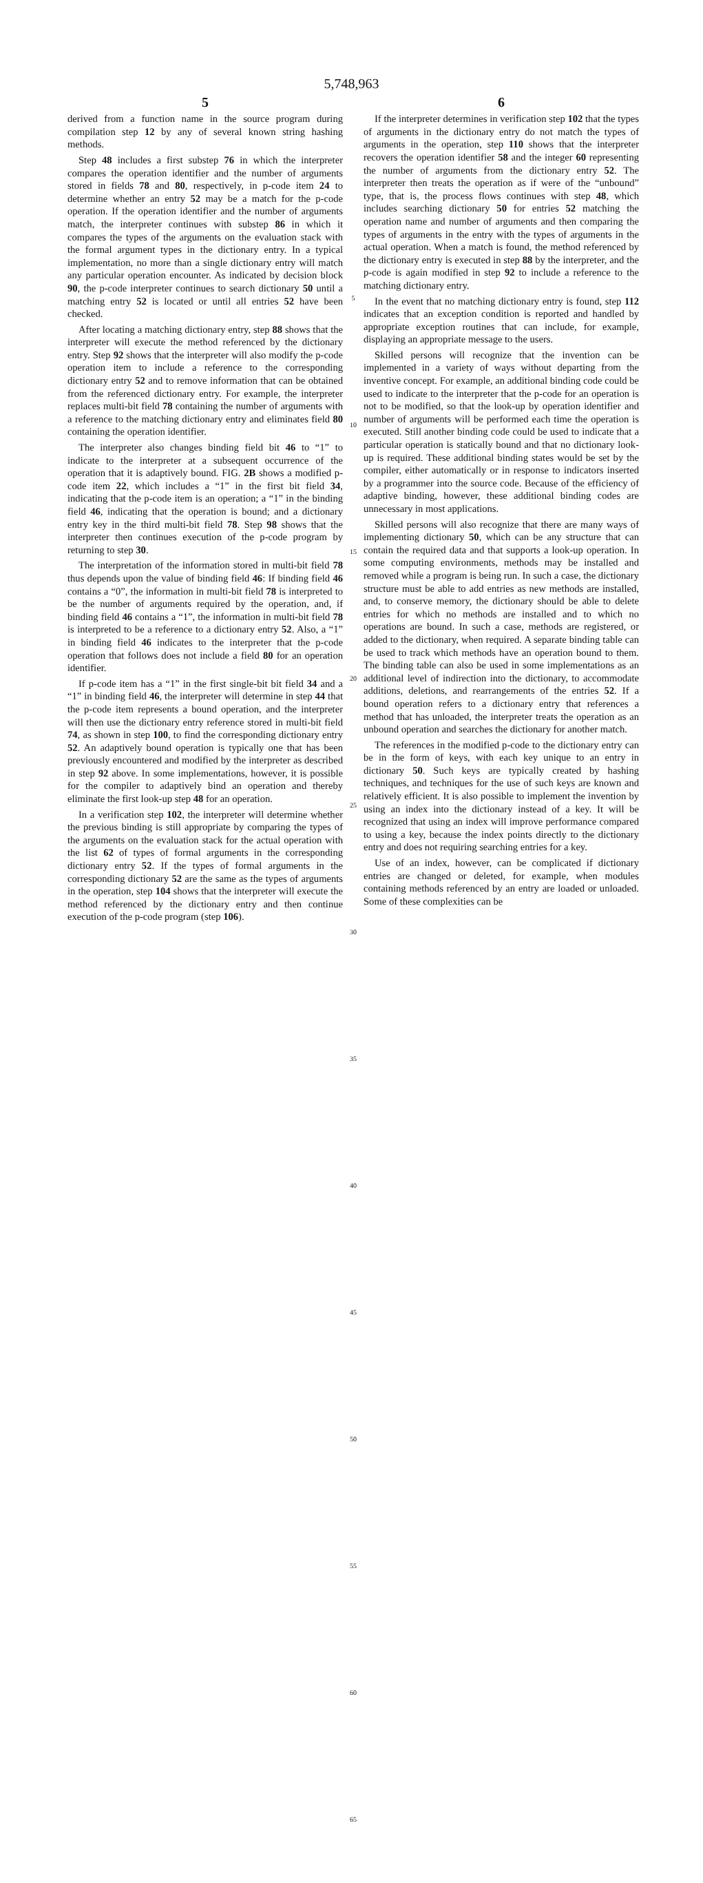5,748,963
5
derived from a function name in the source program during compilation step 12 by any of several known string hashing methods.
Step 48 includes a first substep 76 in which the interpreter compares the operation identifier and the number of arguments stored in fields 78 and 80, respectively, in p-code item 24 to determine whether an entry 52 may be a match for the p-code operation. If the operation identifier and the number of arguments match, the interpreter continues with substep 86 in which it compares the types of the arguments on the evaluation stack with the formal argument types in the dictionary entry. In a typical implementation, no more than a single dictionary entry will match any particular operation encounter. As indicated by decision block 90, the p-code interpreter continues to search dictionary 50 until a matching entry 52 is located or until all entries 52 have been checked.
After locating a matching dictionary entry, step 88 shows that the interpreter will execute the method referenced by the dictionary entry. Step 92 shows that the interpreter will also modify the p-code operation item to include a reference to the corresponding dictionary entry 52 and to remove information that can be obtained from the referenced dictionary entry. For example, the interpreter replaces multi-bit field 78 containing the number of arguments with a reference to the matching dictionary entry and eliminates field 80 containing the operation identifier.
The interpreter also changes binding field bit 46 to “1” to indicate to the interpreter at a subsequent occurrence of the operation that it is adaptively bound. FIG. 2B shows a modified p-code item 22, which includes a “1” in the first bit field 34, indicating that the p-code item is an operation; a “1” in the binding field 46, indicating that the operation is bound; and a dictionary entry key in the third multi-bit field 78. Step 98 shows that the interpreter then continues execution of the p-code program by returning to step 30.
The interpretation of the information stored in multi-bit field 78 thus depends upon the value of binding field 46: If binding field 46 contains a “0”, the information in multi-bit field 78 is interpreted to be the number of arguments required by the operation, and, if binding field 46 contains a “1”, the information in multi-bit field 78 is interpreted to be a reference to a dictionary entry 52. Also, a “1” in binding field 46 indicates to the interpreter that the p-code operation that follows does not include a field 80 for an operation identifier.
If p-code item has a “1” in the first single-bit bit field 34 and a “1” in binding field 46, the interpreter will determine in step 44 that the p-code item represents a bound operation, and the interpreter will then use the dictionary entry reference stored in multi-bit field 74, as shown in step 100, to find the corresponding dictionary entry 52. An adaptively bound operation is typically one that has been previously encountered and modified by the interpreter as described in step 92 above. In some implementations, however, it is possible for the compiler to adaptively bind an operation and thereby eliminate the first look-up step 48 for an operation.
In a verification step 102, the interpreter will determine whether the previous binding is still appropriate by comparing the types of the arguments on the evaluation stack for the actual operation with the list 62 of types of formal arguments in the corresponding dictionary entry 52. If the types of formal arguments in the corresponding dictionary 52 are the same as the types of arguments in the operation, step 104 shows that the interpreter will execute the method referenced by the dictionary entry and then continue execution of the p-code program (step 106).
5
10
15
20
25
30
35
40
45
50
55
60
65
6
If the interpreter determines in verification step 102 that the types of arguments in the dictionary entry do not match the types of arguments in the operation, step 110 shows that the interpreter recovers the operation identifier 58 and the integer 60 representing the number of arguments from the dictionary entry 52. The interpreter then treats the operation as if were of the “unbound” type, that is, the process flows continues with step 48, which includes searching dictionary 50 for entries 52 matching the operation name and number of arguments and then comparing the types of arguments in the entry with the types of arguments in the actual operation. When a match is found, the method referenced by the dictionary entry is executed in step 88 by the interpreter, and the p-code is again modified in step 92 to include a reference to the matching dictionary entry.
In the event that no matching dictionary entry is found, step 112 indicates that an exception condition is reported and handled by appropriate exception routines that can include, for example, displaying an appropriate message to the users.
Skilled persons will recognize that the invention can be implemented in a variety of ways without departing from the inventive concept. For example, an additional binding code could be used to indicate to the interpreter that the p-code for an operation is not to be modified, so that the look-up by operation identifier and number of arguments will be performed each time the operation is executed. Still another binding code could be used to indicate that a particular operation is statically bound and that no dictionary look-up is required. These additional binding states would be set by the compiler, either automatically or in response to indicators inserted by a programmer into the source code. Because of the efficiency of adaptive binding, however, these additional binding codes are unnecessary in most applications.
Skilled persons will also recognize that there are many ways of implementing dictionary 50, which can be any structure that can contain the required data and that supports a look-up operation. In some computing environments, methods may be installed and removed while a program is being run. In such a case, the dictionary structure must be able to add entries as new methods are installed, and, to conserve memory, the dictionary should be able to delete entries for which no methods are installed and to which no operations are bound. In such a case, methods are registered, or added to the dictionary, when required. A separate binding table can be used to track which methods have an operation bound to them. The binding table can also be used in some implementations as an additional level of indirection into the dictionary, to accommodate additions, deletions, and rearrangements of the entries 52. If a bound operation refers to a dictionary entry that references a method that has unloaded, the interpreter treats the operation as an unbound operation and searches the dictionary for another match.
The references in the modified p-code to the dictionary entry can be in the form of keys, with each key unique to an entry in dictionary 50. Such keys are typically created by hashing techniques, and techniques for the use of such keys are known and relatively efficient. It is also possible to implement the invention by using an index into the dictionary instead of a key. It will be recognized that using an index will improve performance compared to using a key, because the index points directly to the dictionary entry and does not requiring searching entries for a key.
Use of an index, however, can be complicated if dictionary entries are changed or deleted, for example, when modules containing methods referenced by an entry are loaded or unloaded. Some of these complexities can be